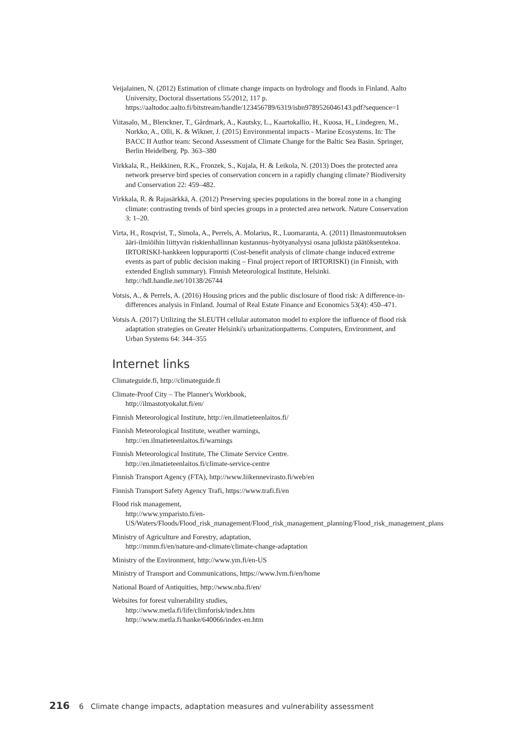Veijalainen, N. (2012) Estimation of climate change impacts on hydrology and floods in Finland. Aalto University, Doctoral dissertations 55/2012, 117 p. https://aaltodoc.aalto.fi/bitstream/handle/123456789/6319/isbn9789526046143.pdf?sequence=1
Viitasalo, M., Blenckner, T., Gårdmark, A., Kautsky, L., Kaartokallio, H., Kuosa, H., Lindegren, M., Norkko, A., Olli, K. & Wikner, J. (2015) Environmental impacts - Marine Ecosystems. In: The BACC II Author team: Second Assessment of Climate Change for the Baltic Sea Basin. Springer, Berlin Heidelberg. Pp. 363–380
Virkkala, R., Heikkinen, R.K., Fronzek, S., Kujala, H. & Leikola, N. (2013) Does the protected area network preserve bird species of conservation concern in a rapidly changing climate? Biodiversity and Conservation 22: 459–482.
Virkkala, R. & Rajasärkkä, A. (2012) Preserving species populations in the boreal zone in a changing climate: contrasting trends of bird species groups in a protected area network. Nature Conservation 3: 1–20.
Virta, H., Rosqvist, T., Simola, A., Perrels, A. Molarius, R., Luomaranta, A. (2011) Ilmastonmuutoksen ääri-ilmiöihin liittyvän riskienhallinnan kustannus–hyötyanalyysi osana julkista päätöksentekoa. IRTORISKI-hankkeen loppuraportti (Cost-benefit analysis of climate change induced extreme events as part of public decision making – Final project report of IRTORISKI) (in Finnish, with extended English summary). Finnish Meteorological Institute, Helsinki. http://hdl.handle.net/10138/26744
Votsis, A., & Perrels, A. (2016) Housing prices and the public disclosure of flood risk: A difference-in-differences analysis in Finland. Journal of Real Estate Finance and Economics 53(4): 450–471.
Votsis A. (2017) Utilizing the SLEUTH cellular automaton model to explore the influence of flood risk adaptation strategies on Greater Helsinki's urbanizationpatterns. Computers, Environment, and Urban Systems 64: 344–355
Internet links
Climateguide.fi, http://climateguide.fi
Climate-Proof City – The Planner's Workbook,
http://ilmastotyokalut.fi/en/
Finnish Meteorological Institute, http://en.ilmatieteenlaitos.fi/
Finnish Meteorological Institute, weather warnings,
http://en.ilmatieteenlaitos.fi/warnings
Finnish Meteorological Institute, The Climate Service Centre.
http://en.ilmatieteenlaitos.fi/climate-service-centre
Finnish Transport Agency (FTA), http://www.liikennevirasto.fi/web/en
Finnish Transport Safety Agency Trafi, https://www.trafi.fi/en
Flood risk management,
http://www.ymparisto.fi/en-US/Waters/Floods/Flood_risk_management/Flood_risk_management_planning/Flood_risk_management_plans
Ministry of Agriculture and Forestry, adaptation,
http://mmm.fi/en/nature-and-climate/climate-change-adaptation
Ministry of the Environment, http://www.ym.fi/en-US
Ministry of Transport and Communications, https://www.lvm.fi/en/home
National Board of Antiquities, http://www.nba.fi/en/
Websites for forest vulnerability studies,
http://www.metla.fi/life/climforisk/index.htm
http://www.metla.fi/hanke/640066/index-en.htm
216 6 Climate change impacts, adaptation measures and vulnerability assessment